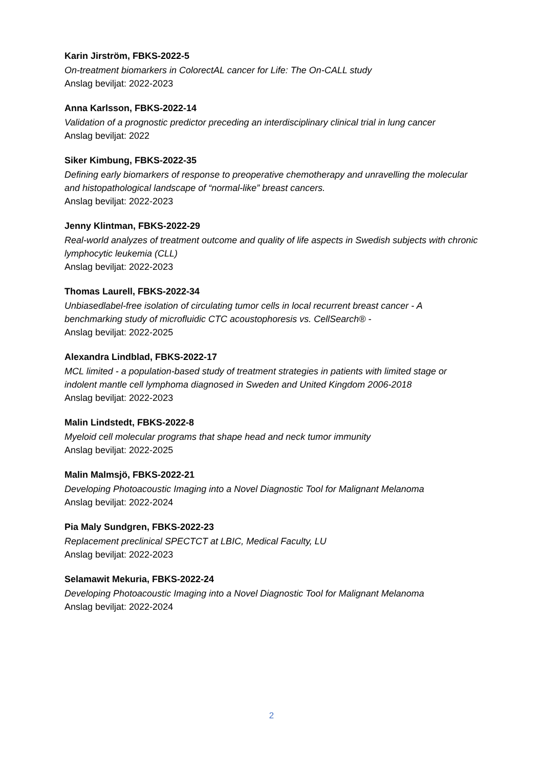Karin Jirström, FBKS-2022-5
On-treatment biomarkers in ColorectAL cancer for Life: The On-CALL study
Anslag beviljat: 2022-2023
Anna Karlsson, FBKS-2022-14
Validation of a prognostic predictor preceding an interdisciplinary clinical trial in lung cancer
Anslag beviljat: 2022
Siker Kimbung, FBKS-2022-35
Defining early biomarkers of response to preoperative chemotherapy and unravelling the molecular and histopathological landscape of “normal-like” breast cancers.
Anslag beviljat: 2022-2023
Jenny Klintman, FBKS-2022-29
Real-world analyzes of treatment outcome and quality of life aspects in Swedish subjects with chronic lymphocytic leukemia (CLL)
Anslag beviljat: 2022-2023
Thomas Laurell, FBKS-2022-34
Unbiasedlabel-free isolation of circulating tumor cells in local recurrent breast cancer - A benchmarking study of microfluidic CTC acoustophoresis vs. CellSearch® -
Anslag beviljat: 2022-2025
Alexandra Lindblad, FBKS-2022-17
MCL limited - a population-based study of treatment strategies in patients with limited stage or indolent mantle cell lymphoma diagnosed in Sweden and United Kingdom 2006-2018
Anslag beviljat: 2022-2023
Malin Lindstedt, FBKS-2022-8
Myeloid cell molecular programs that shape head and neck tumor immunity
Anslag beviljat: 2022-2025
Malin Malmsjö, FBKS-2022-21
Developing Photoacoustic Imaging into a Novel Diagnostic Tool for Malignant Melanoma
Anslag beviljat: 2022-2024
Pia Maly Sundgren, FBKS-2022-23
Replacement preclinical SPECTCT at LBIC, Medical Faculty, LU
Anslag beviljat: 2022-2023
Selamawit Mekuria, FBKS-2022-24
Developing Photoacoustic Imaging into a Novel Diagnostic Tool for Malignant Melanoma
Anslag beviljat: 2022-2024
2